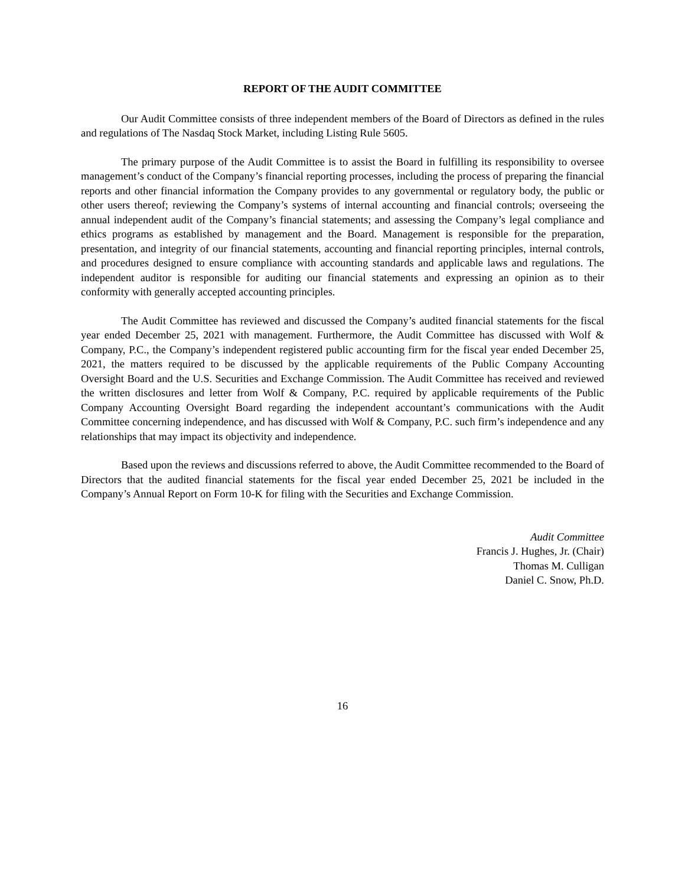REPORT OF THE AUDIT COMMITTEE
Our Audit Committee consists of three independent members of the Board of Directors as defined in the rules and regulations of The Nasdaq Stock Market, including Listing Rule 5605.
The primary purpose of the Audit Committee is to assist the Board in fulfilling its responsibility to oversee management’s conduct of the Company’s financial reporting processes, including the process of preparing the financial reports and other financial information the Company provides to any governmental or regulatory body, the public or other users thereof; reviewing the Company’s systems of internal accounting and financial controls; overseeing the annual independent audit of the Company’s financial statements; and assessing the Company’s legal compliance and ethics programs as established by management and the Board. Management is responsible for the preparation, presentation, and integrity of our financial statements, accounting and financial reporting principles, internal controls, and procedures designed to ensure compliance with accounting standards and applicable laws and regulations. The independent auditor is responsible for auditing our financial statements and expressing an opinion as to their conformity with generally accepted accounting principles.
The Audit Committee has reviewed and discussed the Company’s audited financial statements for the fiscal year ended December 25, 2021 with management. Furthermore, the Audit Committee has discussed with Wolf & Company, P.C., the Company’s independent registered public accounting firm for the fiscal year ended December 25, 2021, the matters required to be discussed by the applicable requirements of the Public Company Accounting Oversight Board and the U.S. Securities and Exchange Commission. The Audit Committee has received and reviewed the written disclosures and letter from Wolf & Company, P.C. required by applicable requirements of the Public Company Accounting Oversight Board regarding the independent accountant’s communications with the Audit Committee concerning independence, and has discussed with Wolf & Company, P.C. such firm’s independence and any relationships that may impact its objectivity and independence.
Based upon the reviews and discussions referred to above, the Audit Committee recommended to the Board of Directors that the audited financial statements for the fiscal year ended December 25, 2021 be included in the Company’s Annual Report on Form 10-K for filing with the Securities and Exchange Commission.
Audit Committee
Francis J. Hughes, Jr. (Chair)
Thomas M. Culligan
Daniel C. Snow, Ph.D.
16